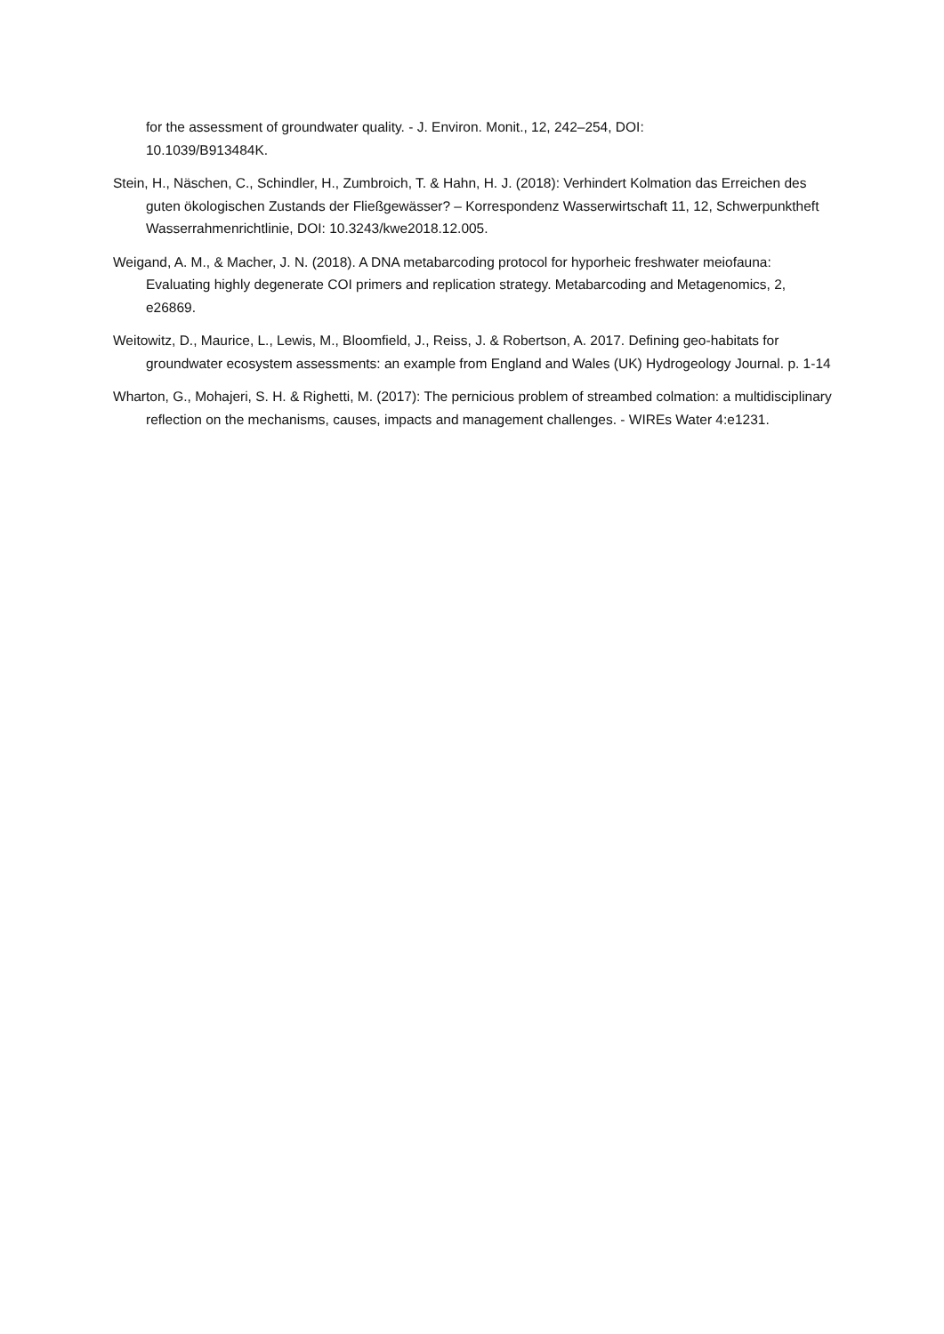for the assessment of groundwater quality. - J. Environ. Monit., 12, 242–254, DOI:
10.1039/B913484K.
Stein, H., Näschen, C., Schindler, H., Zumbroich, T. & Hahn, H. J. (2018): Verhindert Kolmation das Erreichen des guten ökologischen Zustands der Fließgewässer? – Korrespondenz Wasserwirtschaft 11, 12, Schwerpunktheft Wasserrahmenrichtlinie, DOI: 10.3243/kwe2018.12.005.
Weigand, A. M., & Macher, J. N. (2018). A DNA metabarcoding protocol for hyporheic freshwater meiofauna: Evaluating highly degenerate COI primers and replication strategy. Metabarcoding and Metagenomics, 2, e26869.
Weitowitz, D., Maurice, L., Lewis, M., Bloomfield, J., Reiss, J. & Robertson, A. 2017. Defining geo-habitats for groundwater ecosystem assessments: an example from England and Wales (UK) Hydrogeology Journal. p. 1-14
Wharton, G., Mohajeri, S. H. & Righetti, M. (2017): The pernicious problem of streambed colmation: a multidisciplinary reflection on the mechanisms, causes, impacts and management challenges. - WIREs Water 4:e1231.